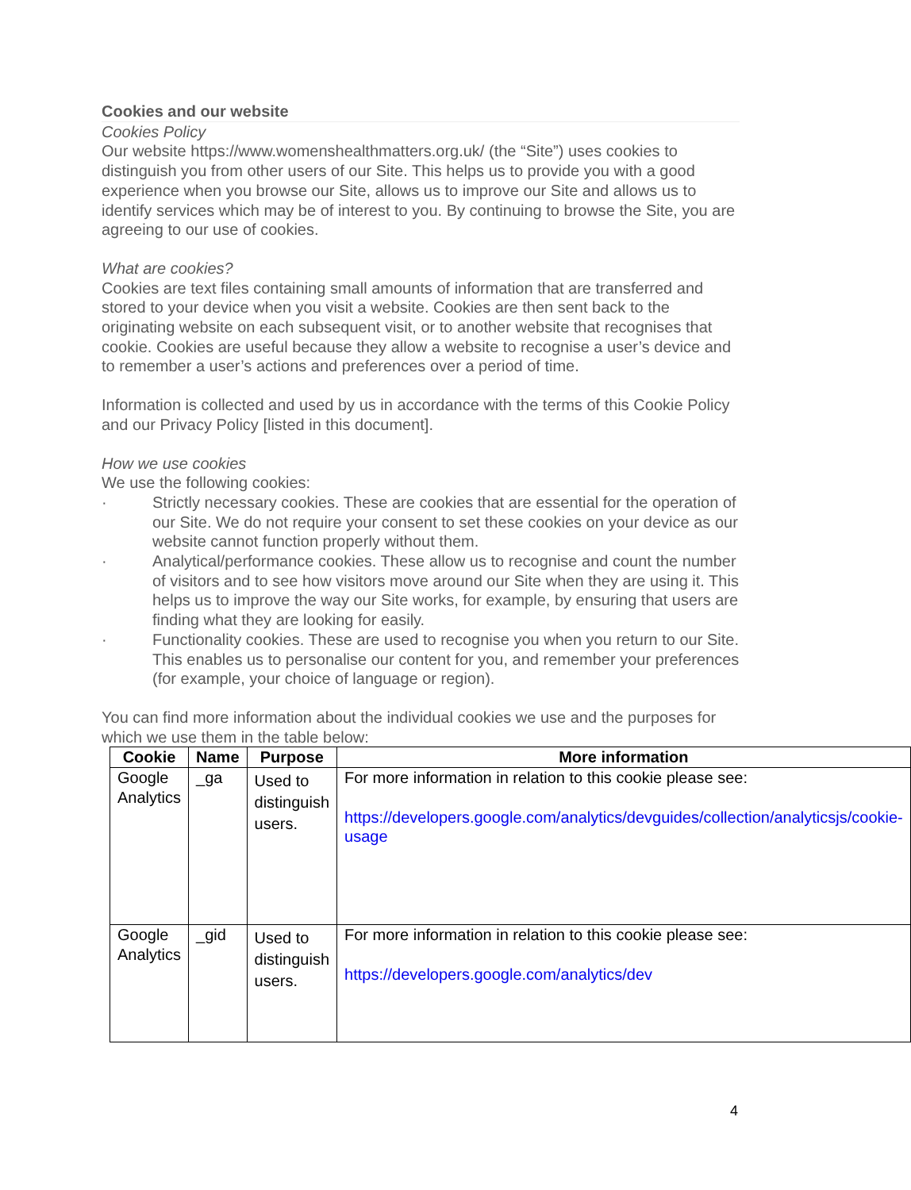Cookies and our website
Cookies Policy
Our website https://www.womenshealthmatters.org.uk/ (the “Site”) uses cookies to distinguish you from other users of our Site. This helps us to provide you with a good experience when you browse our Site, allows us to improve our Site and allows us to identify services which may be of interest to you. By continuing to browse the Site, you are agreeing to our use of cookies.
What are cookies?
Cookies are text files containing small amounts of information that are transferred and stored to your device when you visit a website. Cookies are then sent back to the originating website on each subsequent visit, or to another website that recognises that cookie. Cookies are useful because they allow a website to recognise a user’s device and to remember a user’s actions and preferences over a period of time.
Information is collected and used by us in accordance with the terms of this Cookie Policy and our Privacy Policy [listed in this document].
How we use cookies
We use the following cookies:
· Strictly necessary cookies. These are cookies that are essential for the operation of our Site. We do not require your consent to set these cookies on your device as our website cannot function properly without them.
· Analytical/performance cookies. These allow us to recognise and count the number of visitors and to see how visitors move around our Site when they are using it. This helps us to improve the way our Site works, for example, by ensuring that users are finding what they are looking for easily.
· Functionality cookies. These are used to recognise you when you return to our Site. This enables us to personalise our content for you, and remember your preferences (for example, your choice of language or region).
You can find more information about the individual cookies we use and the purposes for which we use them in the table below:
| Cookie | Name | Purpose | More information |
| --- | --- | --- | --- |
| Google Analytics | _ga | Used to distinguish users. | For more information in relation to this cookie please see: https://developers.google.com/analytics/devguides/collection/analyticsjs/cookie-usage |
| Google Analytics | _gid | Used to distinguish users. | For more information in relation to this cookie please see: https://developers.google.com/analytics/dev |
4